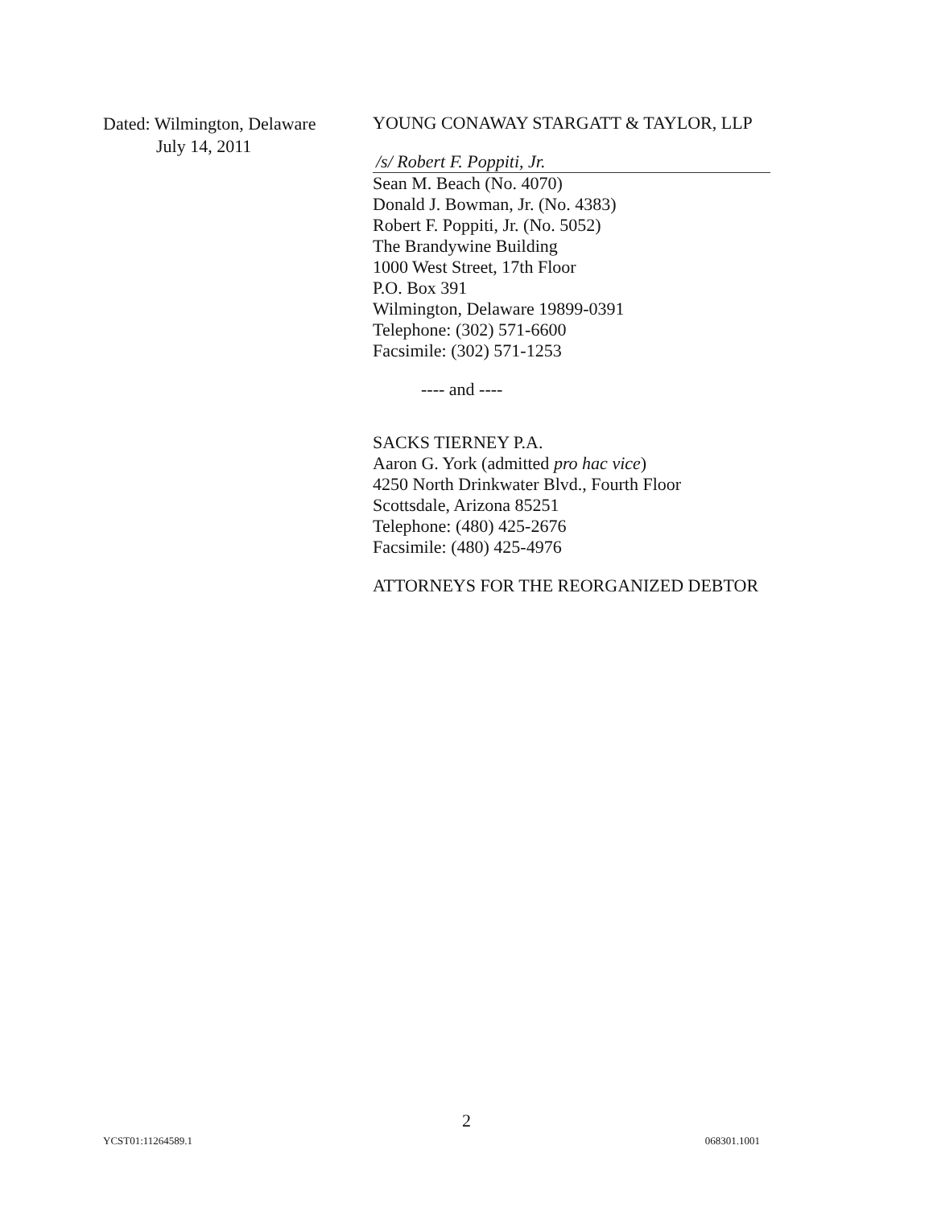Dated: Wilmington, Delaware
July 14, 2011
YOUNG CONAWAY STARGATT & TAYLOR, LLP
/s/ Robert F. Poppiti, Jr.
Sean M. Beach (No. 4070)
Donald J. Bowman, Jr. (No. 4383)
Robert F. Poppiti, Jr. (No. 5052)
The Brandywine Building
1000 West Street, 17th Floor
P.O. Box 391
Wilmington, Delaware 19899-0391
Telephone: (302) 571-6600
Facsimile: (302) 571-1253
---- and ----
SACKS TIERNEY P.A.
Aaron G. York (admitted pro hac vice)
4250 North Drinkwater Blvd., Fourth Floor
Scottsdale, Arizona 85251
Telephone: (480) 425-2676
Facsimile: (480) 425-4976
ATTORNEYS FOR THE REORGANIZED DEBTOR
2
YCST01:11264589.1 068301.1001